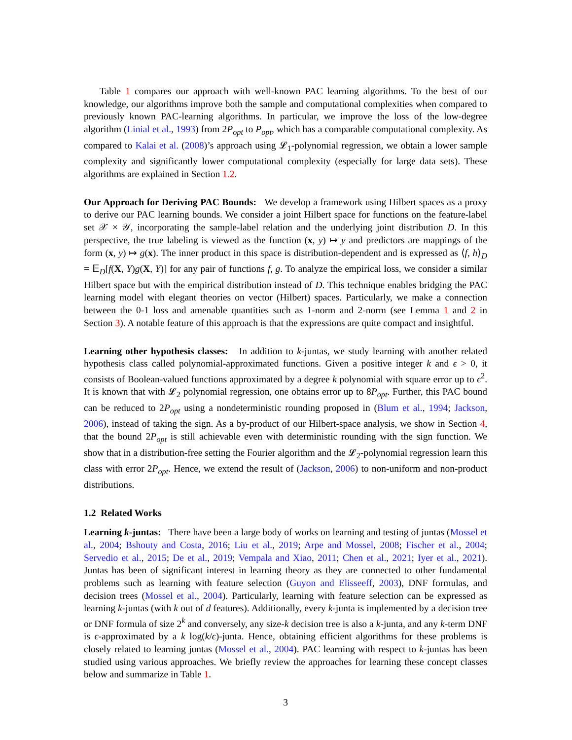Table 1 compares our approach with well-known PAC learning algorithms. To the best of our knowledge, our algorithms improve both the sample and computational complexities when compared to previously known PAC-learning algorithms. In particular, we improve the loss of the low-degree algorithm (Linial et al., 1993) from 2P<sub>opt</sub> to P<sub>opt</sub>, which has a comparable computational complexity. As compared to Kalai et al. (2008)’s approach using 𝓛<sub>1</sub>-polynomial regression, we obtain a lower sample complexity and significantly lower computational complexity (especially for large data sets). These algorithms are explained in Section 1.2.
Our Approach for Deriving PAC Bounds: We develop a framework using Hilbert spaces as a proxy to derive our PAC learning bounds. We consider a joint Hilbert space for functions on the feature-label set 𝒳 × 𝒴, incorporating the sample-label relation and the underlying joint distribution D. In this perspective, the true labeling is viewed as the function (x, y) ↦ y and predictors are mappings of the form (x, y) ↦ g(x). The inner product in this space is distribution-dependent and is expressed as ⟨f, h⟩<sub>D</sub> = 𝔼<sub>D</sub>[f(X, Y)g(X, Y)] for any pair of functions f, g. To analyze the empirical loss, we consider a similar Hilbert space but with the empirical distribution instead of D. This technique enables bridging the PAC learning model with elegant theories on vector (Hilbert) spaces. Particularly, we make a connection between the 0-1 loss and amenable quantities such as 1-norm and 2-norm (see Lemma 1 and 2 in Section 3). A notable feature of this approach is that the expressions are quite compact and insightful.
Learning other hypothesis classes: In addition to k-juntas, we study learning with another related hypothesis class called polynomial-approximated functions. Given a positive integer k and ϵ > 0, it consists of Boolean-valued functions approximated by a degree k polynomial with square error up to ϵ<sup>2</sup>. It is known that with 𝓛<sub>2</sub> polynomial regression, one obtains error up to 8P<sub>opt</sub>. Further, this PAC bound can be reduced to 2P<sub>opt</sub> using a nondeterministic rounding proposed in (Blum et al., 1994; Jackson, 2006), instead of taking the sign. As a by-product of our Hilbert-space analysis, we show in Section 4, that the bound 2P<sub>opt</sub> is still achievable even with deterministic rounding with the sign function. We show that in a distribution-free setting the Fourier algorithm and the 𝓛<sub>2</sub>-polynomial regression learn this class with error 2P<sub>opt</sub>. Hence, we extend the result of (Jackson, 2006) to non-uniform and non-product distributions.
1.2 Related Works
Learning k-juntas: There have been a large body of works on learning and testing of juntas (Mossel et al., 2004; Bshouty and Costa, 2016; Liu et al., 2019; Arpe and Mossel, 2008; Fischer et al., 2004; Servedio et al., 2015; De et al., 2019; Vempala and Xiao, 2011; Chen et al., 2021; Iyer et al., 2021). Juntas has been of significant interest in learning theory as they are connected to other fundamental problems such as learning with feature selection (Guyon and Elisseeff, 2003), DNF formulas, and decision trees (Mossel et al., 2004). Particularly, learning with feature selection can be expressed as learning k-juntas (with k out of d features). Additionally, every k-junta is implemented by a decision tree or DNF formula of size 2<sup>k</sup> and conversely, any size-k decision tree is also a k-junta, and any k-term DNF is ϵ-approximated by a k log(k/ϵ)-junta. Hence, obtaining efficient algorithms for these problems is closely related to learning juntas (Mossel et al., 2004). PAC learning with respect to k-juntas has been studied using various approaches. We briefly review the approaches for learning these concept classes below and summarize in Table 1.
3